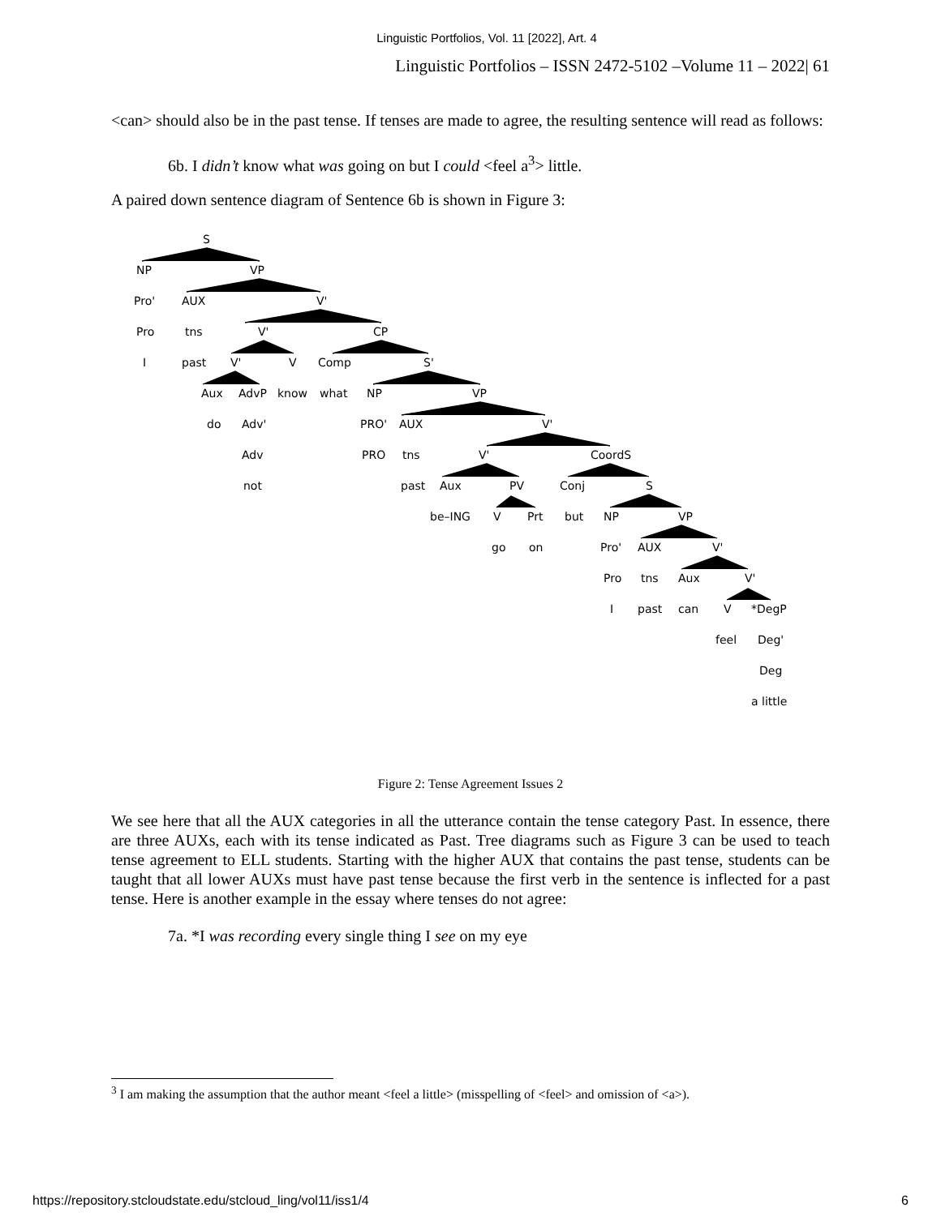Linguistic Portfolios, Vol. 11 [2022], Art. 4
Linguistic Portfolios – ISSN 2472-5102 –Volume 11 – 2022| 61
<can> should also be in the past tense. If tenses are made to agree, the resulting sentence will read as follows:
6b. I didn’t know what was going on but I could <feel a<sup>3</sup>> little.
A paired down sentence diagram of Sentence 6b is shown in Figure 3:
S
NP
VP
Pro'
AUX
V'
Pro
tns
V'
CP
I
past
V'
V
Comp
S'
Aux
AdvP
know
what
NP
VP
do
Adv'
PRO'
AUX
V'
Adv
PRO
tns
V'
CoordS
not
past
Aux
PV
Conj
S
be–ING
V
Prt
but
NP
VP
go
on
Pro'
AUX
V'
Pro
tns
Aux
V'
I
past
can
V
*DegP
feel
Deg'
Deg
a little
Figure 2: Tense Agreement Issues 2
We see here that all the AUX categories in all the utterance contain the tense category Past. In essence, there are three AUXs, each with its tense indicated as Past. Tree diagrams such as Figure 3 can be used to teach tense agreement to ELL students. Starting with the higher AUX that contains the past tense, students can be taught that all lower AUXs must have past tense because the first verb in the sentence is inflected for a past tense. Here is another example in the essay where tenses do not agree:
7a. *I was recording every single thing I see on my eye
<sup>3</sup> I am making the assumption that the author meant <feel a little> (misspelling of <feel> and omission of <a>).
https://repository.stcloudstate.edu/stcloud_ling/vol11/iss1/4 6